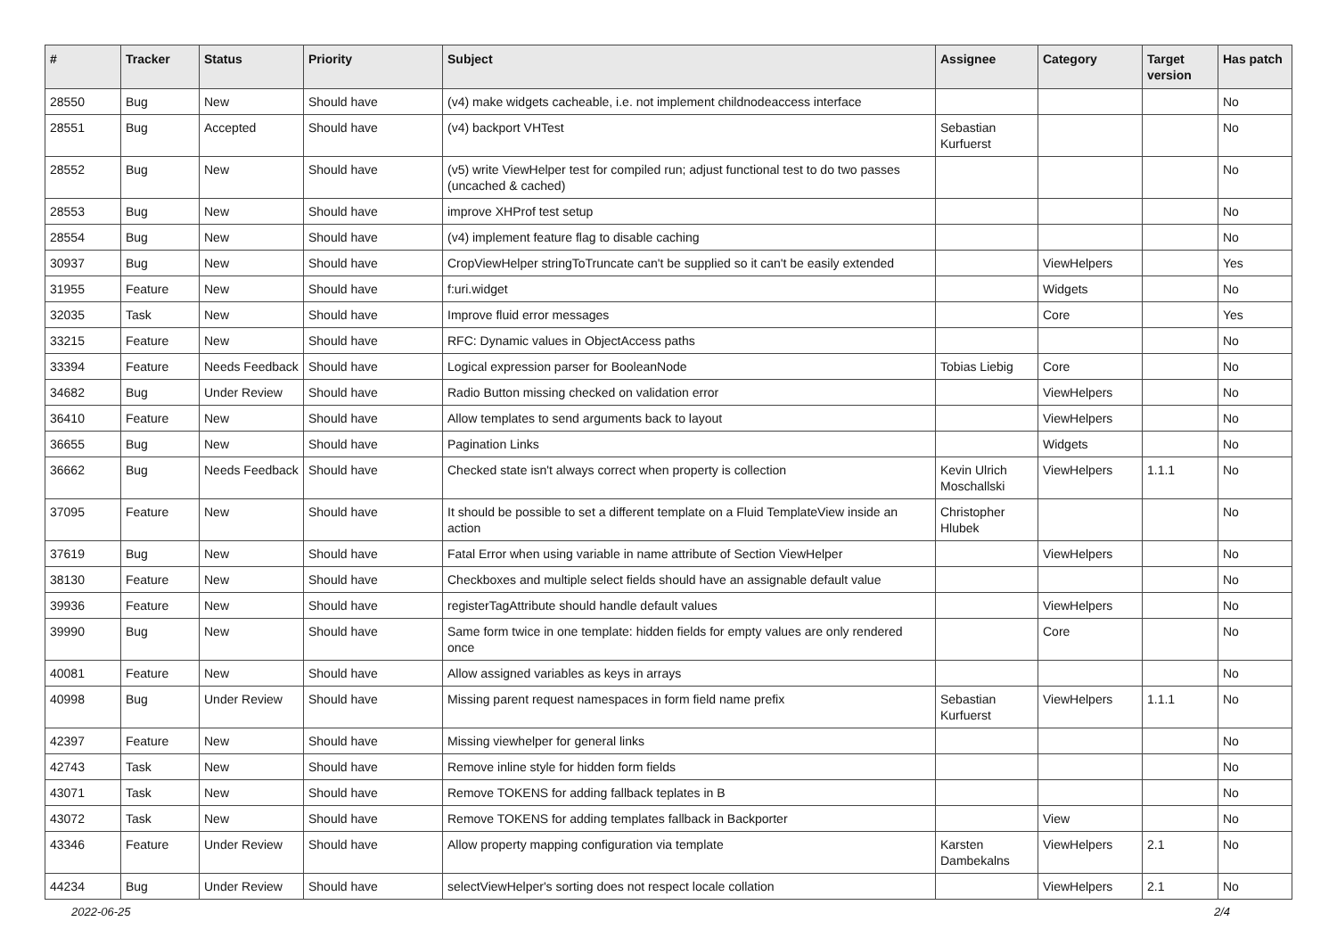| # | Tracker | Status | Priority | Subject | Assignee | Category | Target version | Has patch |
| --- | --- | --- | --- | --- | --- | --- | --- | --- |
| 28550 | Bug | New | Should have | (v4) make widgets cacheable, i.e. not implement childnodeaccess interface | | | | No |
| 28551 | Bug | Accepted | Should have | (v4) backport VHTest | Sebastian Kurfuerst | | | No |
| 28552 | Bug | New | Should have | (v5) write ViewHelper test for compiled run; adjust functional test to do two passes (uncached & cached) | | | | No |
| 28553 | Bug | New | Should have | improve XHProf test setup | | | | No |
| 28554 | Bug | New | Should have | (v4) implement feature flag to disable caching | | | | No |
| 30937 | Bug | New | Should have | CropViewHelper stringToTruncate can't be supplied so it can't be easily extended | | ViewHelpers | | Yes |
| 31955 | Feature | New | Should have | f:uri.widget | | Widgets | | No |
| 32035 | Task | New | Should have | Improve fluid error messages | | Core | | Yes |
| 33215 | Feature | New | Should have | RFC: Dynamic values in ObjectAccess paths | | | | No |
| 33394 | Feature | Needs Feedback | Should have | Logical expression parser for BooleanNode | Tobias Liebig | Core | | No |
| 34682 | Bug | Under Review | Should have | Radio Button missing checked on validation error | | ViewHelpers | | No |
| 36410 | Feature | New | Should have | Allow templates to send arguments back to layout | | ViewHelpers | | No |
| 36655 | Bug | New | Should have | Pagination Links | | Widgets | | No |
| 36662 | Bug | Needs Feedback | Should have | Checked state isn't always correct when property is collection | Kevin Ulrich Moschallski | ViewHelpers | 1.1.1 | No |
| 37095 | Feature | New | Should have | It should be possible to set a different template on a Fluid TemplateView inside an action | Christopher Hlubek | | | No |
| 37619 | Bug | New | Should have | Fatal Error when using variable in name attribute of Section ViewHelper | | ViewHelpers | | No |
| 38130 | Feature | New | Should have | Checkboxes and multiple select fields should have an assignable default value | | | | No |
| 39936 | Feature | New | Should have | registerTagAttribute should handle default values | | ViewHelpers | | No |
| 39990 | Bug | New | Should have | Same form twice in one template: hidden fields for empty values are only rendered once | | Core | | No |
| 40081 | Feature | New | Should have | Allow assigned variables as keys in arrays | | | | No |
| 40998 | Bug | Under Review | Should have | Missing parent request namespaces in form field name prefix | Sebastian Kurfuerst | ViewHelpers | 1.1.1 | No |
| 42397 | Feature | New | Should have | Missing viewhelper for general links | | | | No |
| 42743 | Task | New | Should have | Remove inline style for hidden form fields | | | | No |
| 43071 | Task | New | Should have | Remove TOKENS for adding fallback teplates in B | | | | No |
| 43072 | Task | New | Should have | Remove TOKENS for adding templates fallback in Backporter | | View | | No |
| 43346 | Feature | Under Review | Should have | Allow property mapping configuration via template | Karsten Dambekalns | ViewHelpers | 2.1 | No |
| 44234 | Bug | Under Review | Should have | selectViewHelper's sorting does not respect locale collation | | ViewHelpers | 2.1 | No |
2022-06-25 2/4